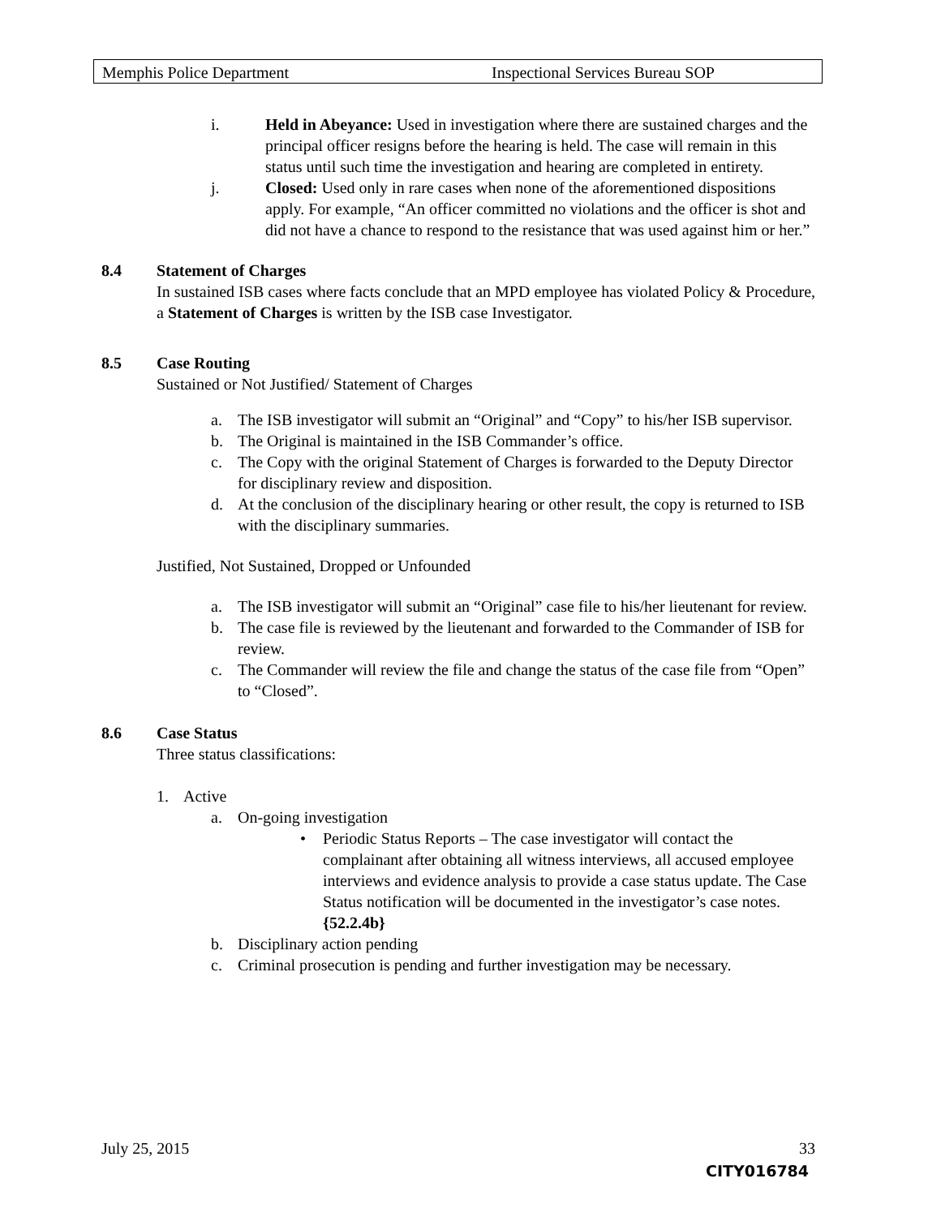Memphis Police Department Inspectional Services Bureau SOP
i. Held in Abeyance: Used in investigation where there are sustained charges and the principal officer resigns before the hearing is held. The case will remain in this status until such time the investigation and hearing are completed in entirety.
j. Closed: Used only in rare cases when none of the aforementioned dispositions apply. For example, “An officer committed no violations and the officer is shot and did not have a chance to respond to the resistance that was used against him or her.”
8.4 Statement of Charges
In sustained ISB cases where facts conclude that an MPD employee has violated Policy & Procedure, a Statement of Charges is written by the ISB case Investigator.
8.5 Case Routing
Sustained or Not Justified/ Statement of Charges
a. The ISB investigator will submit an “Original” and “Copy” to his/her ISB supervisor.
b. The Original is maintained in the ISB Commander’s office.
c. The Copy with the original Statement of Charges is forwarded to the Deputy Director for disciplinary review and disposition.
d. At the conclusion of the disciplinary hearing or other result, the copy is returned to ISB with the disciplinary summaries.
Justified, Not Sustained, Dropped or Unfounded
a. The ISB investigator will submit an “Original” case file to his/her lieutenant for review.
b. The case file is reviewed by the lieutenant and forwarded to the Commander of ISB for review.
c. The Commander will review the file and change the status of the case file from “Open” to “Closed”.
8.6 Case Status
Three status classifications:
1. Active
a. On-going investigation
• Periodic Status Reports – The case investigator will contact the complainant after obtaining all witness interviews, all accused employee interviews and evidence analysis to provide a case status update. The Case Status notification will be documented in the investigator’s case notes. {52.2.4b}
b. Disciplinary action pending
c. Criminal prosecution is pending and further investigation may be necessary.
July 25, 2015 33
CITY016784